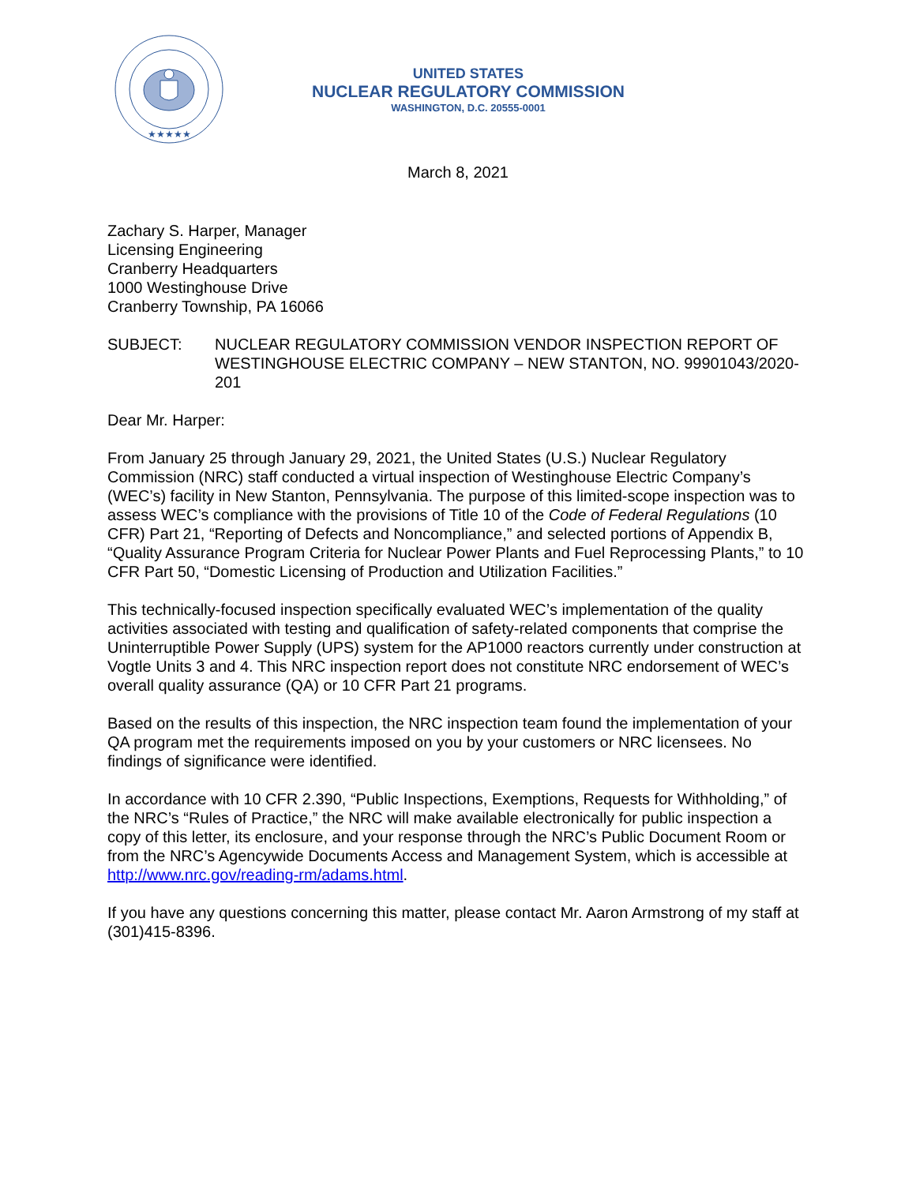★★★★★
UNITED STATES
NUCLEAR REGULATORY COMMISSION
WASHINGTON, D.C. 20555-0001
March 8, 2021
Zachary S. Harper, Manager
Licensing Engineering
Cranberry Headquarters
1000 Westinghouse Drive
Cranberry Township, PA 16066
SUBJECT: NUCLEAR REGULATORY COMMISSION VENDOR INSPECTION REPORT OF WESTINGHOUSE ELECTRIC COMPANY – NEW STANTON, NO. 99901043/2020-201
Dear Mr. Harper:
From January 25 through January 29, 2021, the United States (U.S.) Nuclear Regulatory Commission (NRC) staff conducted a virtual inspection of Westinghouse Electric Company’s (WEC’s) facility in New Stanton, Pennsylvania. The purpose of this limited-scope inspection was to assess WEC’s compliance with the provisions of Title 10 of the Code of Federal Regulations (10 CFR) Part 21, “Reporting of Defects and Noncompliance,” and selected portions of Appendix B, “Quality Assurance Program Criteria for Nuclear Power Plants and Fuel Reprocessing Plants,” to 10 CFR Part 50, “Domestic Licensing of Production and Utilization Facilities.”
This technically-focused inspection specifically evaluated WEC’s implementation of the quality activities associated with testing and qualification of safety-related components that comprise the Uninterruptible Power Supply (UPS) system for the AP1000 reactors currently under construction at Vogtle Units 3 and 4. This NRC inspection report does not constitute NRC endorsement of WEC’s overall quality assurance (QA) or 10 CFR Part 21 programs.
Based on the results of this inspection, the NRC inspection team found the implementation of your QA program met the requirements imposed on you by your customers or NRC licensees. No findings of significance were identified.
In accordance with 10 CFR 2.390, “Public Inspections, Exemptions, Requests for Withholding,” of the NRC’s “Rules of Practice,” the NRC will make available electronically for public inspection a copy of this letter, its enclosure, and your response through the NRC’s Public Document Room or from the NRC’s Agencywide Documents Access and Management System, which is accessible at http://www.nrc.gov/reading-rm/adams.html.
If you have any questions concerning this matter, please contact Mr. Aaron Armstrong of my staff at (301)415-8396.